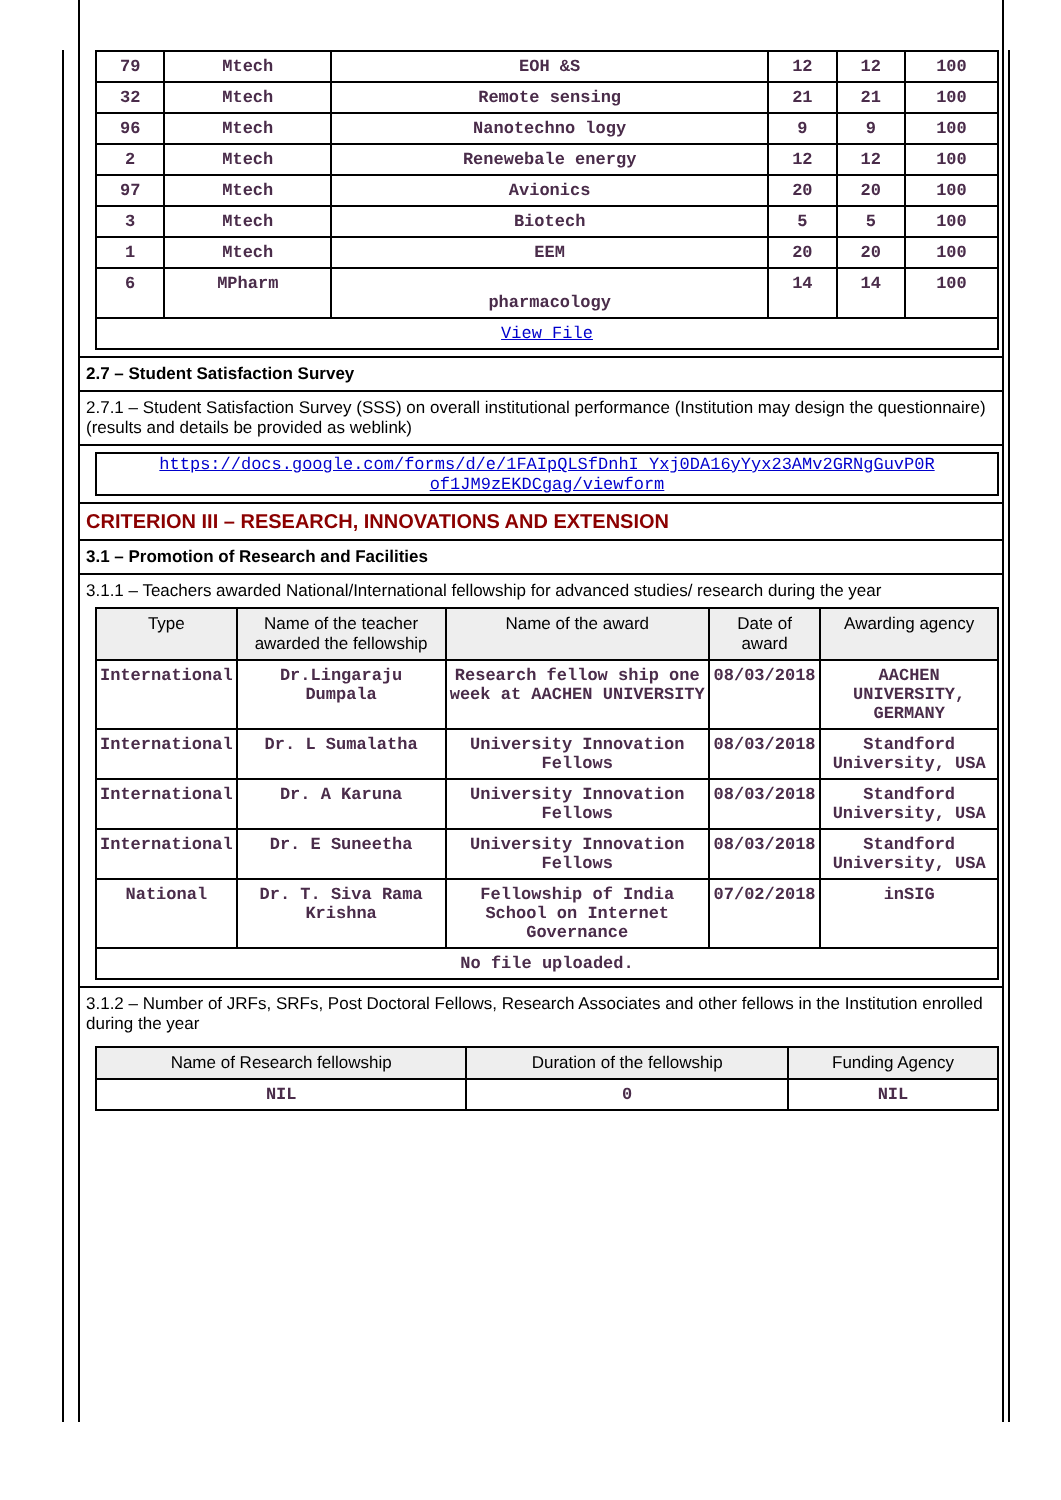| 79 | Mtech | EOH &S | 12 | 12 | 100 |
| 32 | Mtech | Remote sensing | 21 | 21 | 100 |
| 96 | Mtech | Nanotechno logy | 9 | 9 | 100 |
| 2 | Mtech | Renewebale energy | 12 | 12 | 100 |
| 97 | Mtech | Avionics | 20 | 20 | 100 |
| 3 | Mtech | Biotech | 5 | 5 | 100 |
| 1 | Mtech | EEM | 20 | 20 | 100 |
| 6 | MPharm | pharmacology | 14 | 14 | 100 |
| View File | | | | | |
2.7 – Student Satisfaction Survey
2.7.1 – Student Satisfaction Survey (SSS) on overall institutional performance (Institution may design the questionnaire) (results and details be provided as weblink)
https://docs.google.com/forms/d/e/1FAIpQLSfDnhI_Yxj0DA16yYyx23AMv2GRNgGuvP0R of1JM9zEKDCgag/viewform
CRITERION III – RESEARCH, INNOVATIONS AND EXTENSION
3.1 – Promotion of Research and Facilities
3.1.1 – Teachers awarded National/International fellowship for advanced studies/ research during the year
| Type | Name of the teacher awarded the fellowship | Name of the award | Date of award | Awarding agency |
| --- | --- | --- | --- | --- |
| International | Dr.Lingaraju Dumpala | Research fellow ship one week at AACHEN UNIVERSITY | 08/03/2018 | AACHEN UNIVERSITY, GERMANY |
| International | Dr. L Sumalatha | University Innovation Fellows | 08/03/2018 | Standford University, USA |
| International | Dr. A Karuna | University Innovation Fellows | 08/03/2018 | Standford University, USA |
| International | Dr. E Suneetha | University Innovation Fellows | 08/03/2018 | Standford University, USA |
| National | Dr. T. Siva Rama Krishna | Fellowship of India School on Internet Governance | 07/02/2018 | inSIG |
| No file uploaded. | | | | |
3.1.2 – Number of JRFs, SRFs, Post Doctoral Fellows, Research Associates and other fellows in the Institution enrolled during the year
| Name of Research fellowship | Duration of the fellowship | Funding Agency |
| --- | --- | --- |
| NIL | 0 | NIL |